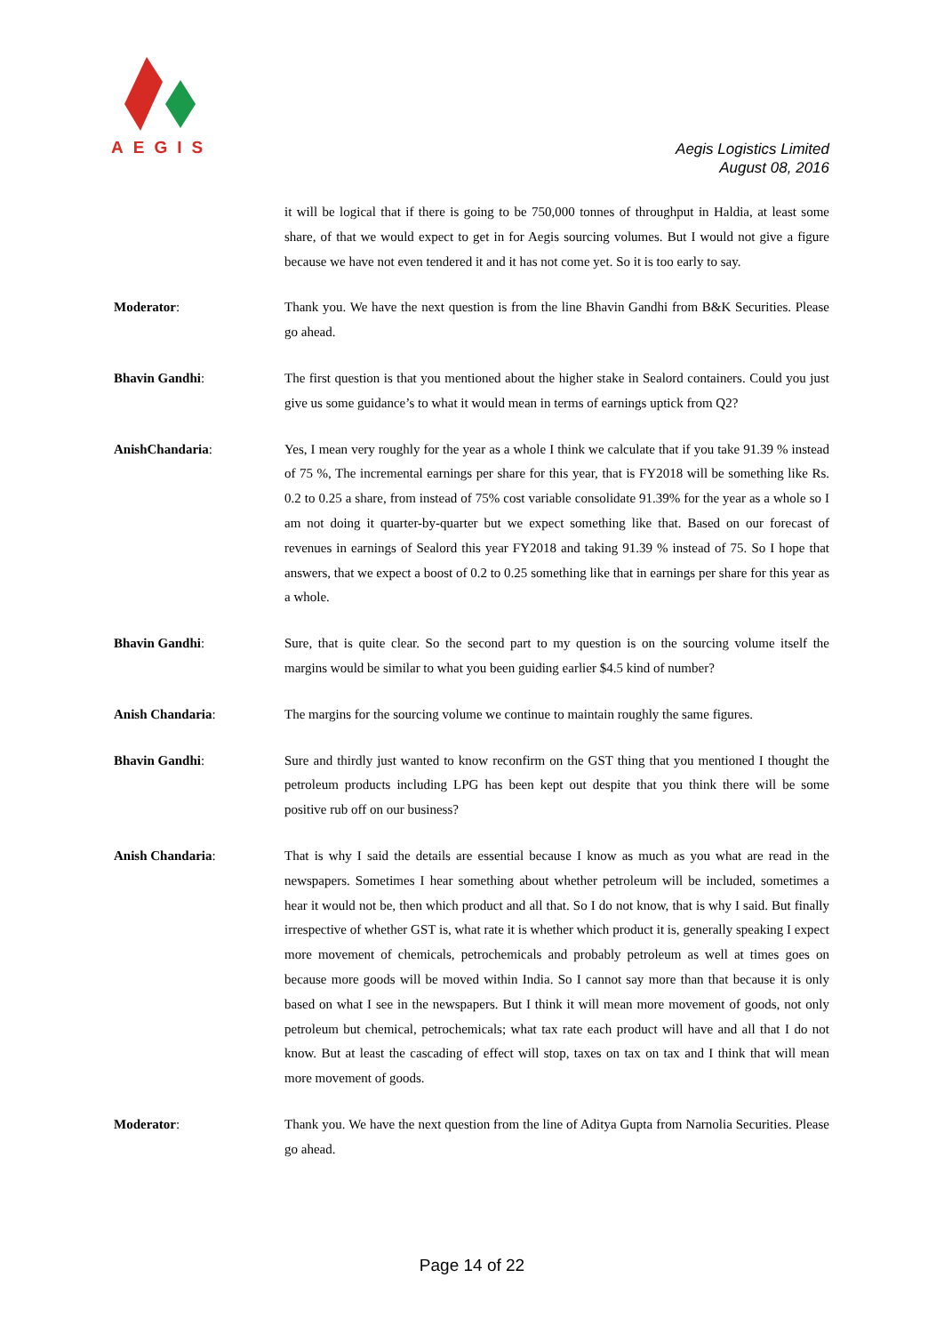AEGIS
Aegis Logistics Limited
August 08, 2016
it will be logical that if there is going to be 750,000 tonnes of throughput in Haldia, at least some share, of that we would expect to get in for Aegis sourcing volumes. But I would not give a figure because we have not even tendered it and it has not come yet. So it is too early to say.
Moderator: Thank you. We have the next question is from the line Bhavin Gandhi from B&K Securities. Please go ahead.
Bhavin Gandhi: The first question is that you mentioned about the higher stake in Sealord containers. Could you just give us some guidance’s to what it would mean in terms of earnings uptick from Q2?
AnishChandaria: Yes, I mean very roughly for the year as a whole I think we calculate that if you take 91.39 % instead of 75 %, The incremental earnings per share for this year, that is FY2018 will be something like Rs. 0.2 to 0.25 a share, from instead of 75% cost variable consolidate 91.39% for the year as a whole so I am not doing it quarter-by-quarter but we expect something like that. Based on our forecast of revenues in earnings of Sealord this year FY2018 and taking 91.39 % instead of 75. So I hope that answers, that we expect a boost of 0.2 to 0.25 something like that in earnings per share for this year as a whole.
Bhavin Gandhi: Sure, that is quite clear. So the second part to my question is on the sourcing volume itself the margins would be similar to what you been guiding earlier $4.5 kind of number?
Anish Chandaria: The margins for the sourcing volume we continue to maintain roughly the same figures.
Bhavin Gandhi: Sure and thirdly just wanted to know reconfirm on the GST thing that you mentioned I thought the petroleum products including LPG has been kept out despite that you think there will be some positive rub off on our business?
Anish Chandaria: That is why I said the details are essential because I know as much as you what are read in the newspapers. Sometimes I hear something about whether petroleum will be included, sometimes a hear it would not be, then which product and all that. So I do not know, that is why I said. But finally irrespective of whether GST is, what rate it is whether which product it is, generally speaking I expect more movement of chemicals, petrochemicals and probably petroleum as well at times goes on because more goods will be moved within India. So I cannot say more than that because it is only based on what I see in the newspapers. But I think it will mean more movement of goods, not only petroleum but chemical, petrochemicals; what tax rate each product will have and all that I do not know. But at least the cascading of effect will stop, taxes on tax on tax and I think that will mean more movement of goods.
Moderator: Thank you. We have the next question from the line of Aditya Gupta from Narnolia Securities. Please go ahead.
Page 14 of 22